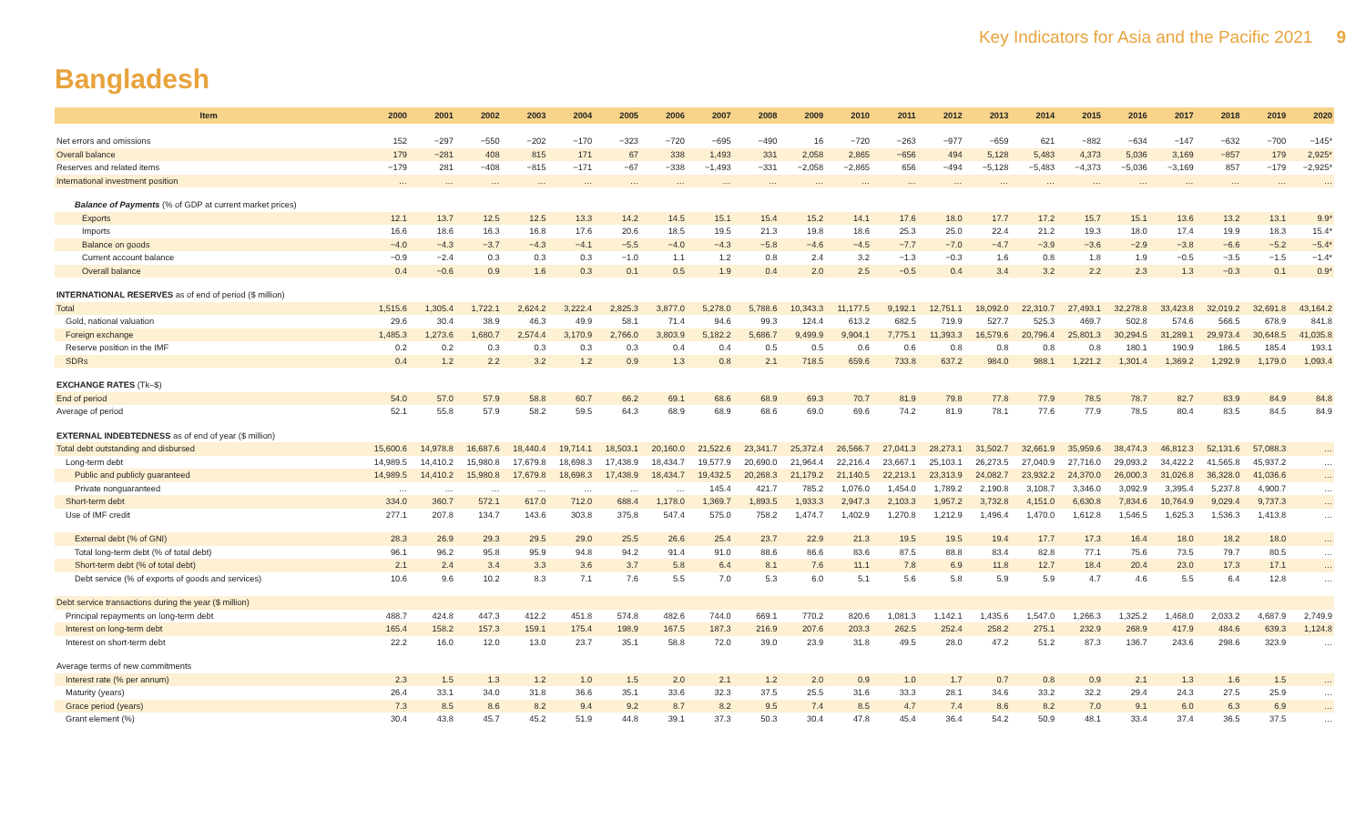Key Indicators for Asia and the Pacific 2021 9
Bangladesh
| Item | 2000 | 2001 | 2002 | 2003 | 2004 | 2005 | 2006 | 2007 | 2008 | 2009 | 2010 | 2011 | 2012 | 2013 | 2014 | 2015 | 2016 | 2017 | 2018 | 2019 | 2020 |
| --- | --- | --- | --- | --- | --- | --- | --- | --- | --- | --- | --- | --- | --- | --- | --- | --- | --- | --- | --- | --- | --- |
| Net errors and omissions | 152 | −297 | −550 | −202 | −170 | −323 | −720 | −695 | −490 | 16 | −720 | −263 | −977 | −659 | 621 | −882 | −634 | −147 | −632 | −700 | −145* |
| Overall balance | 179 | −281 | 408 | 815 | 171 | 67 | 338 | 1,493 | 331 | 2,058 | 2,865 | −656 | 494 | 5,128 | 5,483 | 4,373 | 5,036 | 3,169 | −857 | 179 | 2,925* |
| Reserves and related items | −179 | 281 | −408 | −815 | −171 | −67 | −338 | −1,493 | −331 | −2,058 | −2,865 | 656 | −494 | −5,128 | −5,483 | −4,373 | −5,036 | −3,169 | 857 | −179 | −2,925* |
| International investment position | … | … | … | … | … | … | … | … | … | … | … | … | … | … | … | … | … | … | … | … | … |
| Balance of Payments (% of GDP at current market prices) | | | | | | | | | | | | | | | | | | | | | |
| Exports | 12.1 | 13.7 | 12.5 | 12.5 | 13.3 | 14.2 | 14.5 | 15.1 | 15.4 | 15.2 | 14.1 | 17.6 | 18.0 | 17.7 | 17.2 | 15.7 | 15.1 | 13.6 | 13.2 | 13.1 | 9.9* |
| Imports | 16.6 | 18.6 | 16.3 | 16.8 | 17.6 | 20.6 | 18.5 | 19.5 | 21.3 | 19.8 | 18.6 | 25.3 | 25.0 | 22.4 | 21.2 | 19.3 | 18.0 | 17.4 | 19.9 | 18.3 | 15.4* |
| Balance on goods | −4.0 | −4.3 | −3.7 | −4.3 | −4.1 | −5.5 | −4.0 | −4.3 | −5.8 | −4.6 | −4.5 | −7.7 | −7.0 | −4.7 | −3.9 | −3.6 | −2.9 | −3.8 | −6.6 | −5.2 | −5.4* |
| Current account balance | −0.9 | −2.4 | 0.3 | 0.3 | 0.3 | −1.0 | 1.1 | 1.2 | 0.8 | 2.4 | 3.2 | −1.3 | −0.3 | 1.6 | 0.8 | 1.8 | 1.9 | −0.5 | −3.5 | −1.5 | −1.4* |
| Overall balance | 0.4 | −0.6 | 0.9 | 1.6 | 0.3 | 0.1 | 0.5 | 1.9 | 0.4 | 2.0 | 2.5 | −0.5 | 0.4 | 3.4 | 3.2 | 2.2 | 2.3 | 1.3 | −0.3 | 0.1 | 0.9* |
| INTERNATIONAL RESERVES as of end of period ($ million) | | | | | | | | | | | | | | | | | | | | | |
| Total | 1,515.6 | 1,305.4 | 1,722.1 | 2,624.2 | 3,222.4 | 2,825.3 | 3,877.0 | 5,278.0 | 5,788.6 | 10,343.3 | 11,177.5 | 9,192.1 | 12,751.1 | 18,092.0 | 22,310.7 | 27,493.1 | 32,278.8 | 33,423.8 | 32,019.2 | 32,691.8 | 43,164.2 |
| Gold, national valuation | 29.6 | 30.4 | 38.9 | 46.3 | 49.9 | 58.1 | 71.4 | 94.6 | 99.3 | 124.4 | 613.2 | 682.5 | 719.9 | 527.7 | 525.3 | 469.7 | 502.8 | 574.6 | 566.5 | 678.9 | 841.8 |
| Foreign exchange | 1,485.3 | 1,273.6 | 1,680.7 | 2,574.4 | 3,170.9 | 2,766.0 | 3,803.9 | 5,182.2 | 5,686.7 | 9,499.9 | 9,904.1 | 7,775.1 | 11,393.3 | 16,579.6 | 20,796.4 | 25,801.3 | 30,294.5 | 31,289.1 | 29,973.4 | 30,648.5 | 41,035.8 |
| Reserve position in the IMF | 0.2 | 0.2 | 0.3 | 0.3 | 0.3 | 0.3 | 0.4 | 0.4 | 0.5 | 0.5 | 0.6 | 0.6 | 0.8 | 0.8 | 0.8 | 0.8 | 180.1 | 190.9 | 186.5 | 185.4 | 193.1 |
| SDRs | 0.4 | 1.2 | 2.2 | 3.2 | 1.2 | 0.9 | 1.3 | 0.8 | 2.1 | 718.5 | 659.6 | 733.8 | 637.2 | 984.0 | 988.1 | 1,221.2 | 1,301.4 | 1,369.2 | 1,292.9 | 1,179.0 | 1,093.4 |
| EXCHANGE RATES (Tk–$) | | | | | | | | | | | | | | | | | | | | | |
| End of period | 54.0 | 57.0 | 57.9 | 58.8 | 60.7 | 66.2 | 69.1 | 68.6 | 68.9 | 69.3 | 70.7 | 81.9 | 79.8 | 77.8 | 77.9 | 78.5 | 78.7 | 82.7 | 83.9 | 84.9 | 84.8 |
| Average of period | 52.1 | 55.8 | 57.9 | 58.2 | 59.5 | 64.3 | 68.9 | 68.9 | 68.6 | 69.0 | 69.6 | 74.2 | 81.9 | 78.1 | 77.6 | 77.9 | 78.5 | 80.4 | 83.5 | 84.5 | 84.9 |
| EXTERNAL INDEBTEDNESS as of end of year ($ million) | | | | | | | | | | | | | | | | | | | | | |
| Total debt outstanding and disbursed | 15,600.6 | 14,978.8 | 16,687.6 | 18,440.4 | 19,714.1 | 18,503.1 | 20,160.0 | 21,522.6 | 23,341.7 | 25,372.4 | 26,566.7 | 27,041.3 | 28,273.1 | 31,502.7 | 32,661.9 | 35,959.6 | 38,474.3 | 46,812.3 | 52,131.6 | 57,088.3 | … |
| Long-term debt | 14,989.5 | 14,410.2 | 15,980.8 | 17,679.8 | 18,698.3 | 17,438.9 | 18,434.7 | 19,577.9 | 20,690.0 | 21,964.4 | 22,216.4 | 23,667.1 | 25,103.1 | 26,273.5 | 27,040.9 | 27,716.0 | 29,093.2 | 34,422.2 | 41,565.8 | 45,937.2 | … |
| Public and publicly guaranteed | 14,989.5 | 14,410.2 | 15,980.8 | 17,679.8 | 18,698.3 | 17,438.9 | 18,434.7 | 19,432.5 | 20,268.3 | 21,179.2 | 21,140.5 | 22,213.1 | 23,313.9 | 24,082.7 | 23,932.2 | 24,370.0 | 26,000.3 | 31,026.8 | 36,328.0 | 41,036.6 | … |
| Private nonguaranteed | … | … | … | … | … | … | … | 145.4 | 421.7 | 785.2 | 1,076.0 | 1,454.0 | 1,789.2 | 2,190.8 | 3,108.7 | 3,346.0 | 3,092.9 | 3,395.4 | 5,237.8 | 4,900.7 | … |
| Short-term debt | 334.0 | 360.7 | 572.1 | 617.0 | 712.0 | 688.4 | 1,178.0 | 1,369.7 | 1,893.5 | 1,933.3 | 2,947.3 | 2,103.3 | 1,957.2 | 3,732.8 | 4,151.0 | 6,630.8 | 7,834.6 | 10,764.9 | 9,029.4 | 9,737.3 | … |
| Use of IMF credit | 277.1 | 207.8 | 134.7 | 143.6 | 303.8 | 375.8 | 547.4 | 575.0 | 758.2 | 1,474.7 | 1,402.9 | 1,270.8 | 1,212.9 | 1,496.4 | 1,470.0 | 1,612.8 | 1,546.5 | 1,625.3 | 1,536.3 | 1,413.8 | … |
| External debt (% of GNI) | 28.3 | 26.9 | 29.3 | 29.5 | 29.0 | 25.5 | 26.6 | 25.4 | 23.7 | 22.9 | 21.3 | 19.5 | 19.5 | 19.4 | 17.7 | 17.3 | 16.4 | 18.0 | 18.2 | 18.0 | … |
| Total long-term debt (% of total debt) | 96.1 | 96.2 | 95.8 | 95.9 | 94.8 | 94.2 | 91.4 | 91.0 | 88.6 | 86.6 | 83.6 | 87.5 | 88.8 | 83.4 | 82.8 | 77.1 | 75.6 | 73.5 | 79.7 | 80.5 | … |
| Short-term debt (% of total debt) | 2.1 | 2.4 | 3.4 | 3.3 | 3.6 | 3.7 | 5.8 | 6.4 | 8.1 | 7.6 | 11.1 | 7.8 | 6.9 | 11.8 | 12.7 | 18.4 | 20.4 | 23.0 | 17.3 | 17.1 | … |
| Debt service (% of exports of goods and services) | 10.6 | 9.6 | 10.2 | 8.3 | 7.1 | 7.6 | 5.5 | 7.0 | 5.3 | 6.0 | 5.1 | 5.6 | 5.8 | 5.9 | 5.9 | 4.7 | 4.6 | 5.5 | 6.4 | 12.8 | … |
| Debt service transactions during the year ($ million) | | | | | | | | | | | | | | | | | | | | | |
| Principal repayments on long-term debt | 488.7 | 424.8 | 447.3 | 412.2 | 451.8 | 574.8 | 482.6 | 744.0 | 669.1 | 770.2 | 820.6 | 1,081.3 | 1,142.1 | 1,435.6 | 1,547.0 | 1,266.3 | 1,325.2 | 1,468.0 | 2,033.2 | 4,687.9 | 2,749.9 |
| Interest on long-term debt | 165.4 | 158.2 | 157.3 | 159.1 | 175.4 | 198.9 | 167.5 | 187.3 | 216.9 | 207.6 | 203.3 | 262.5 | 252.4 | 258.2 | 275.1 | 232.9 | 268.9 | 417.9 | 484.6 | 639.3 | 1,124.8 |
| Interest on short-term debt | 22.2 | 16.0 | 12.0 | 13.0 | 23.7 | 35.1 | 58.8 | 72.0 | 39.0 | 23.9 | 31.8 | 49.5 | 28.0 | 47.2 | 51.2 | 87.3 | 136.7 | 243.6 | 298.6 | 323.9 | … |
| Average terms of new commitments | | | | | | | | | | | | | | | | | | | | | |
| Interest rate (% per annum) | 2.3 | 1.5 | 1.3 | 1.2 | 1.0 | 1.5 | 2.0 | 2.1 | 1.2 | 2.0 | 0.9 | 1.0 | 1.7 | 0.7 | 0.8 | 0.9 | 2.1 | 1.3 | 1.6 | 1.5 | … |
| Maturity (years) | 26.4 | 33.1 | 34.0 | 31.8 | 36.6 | 35.1 | 33.6 | 32.3 | 37.5 | 25.5 | 31.6 | 33.3 | 28.1 | 34.6 | 33.2 | 32.2 | 29.4 | 24.3 | 27.5 | 25.9 | … |
| Grace period (years) | 7.3 | 8.5 | 8.6 | 8.2 | 9.4 | 9.2 | 8.7 | 8.2 | 9.5 | 7.4 | 8.5 | 4.7 | 7.4 | 8.6 | 8.2 | 7.0 | 9.1 | 6.0 | 6.3 | 6.9 | … |
| Grant element (%) | 30.4 | 43.8 | 45.7 | 45.2 | 51.9 | 44.8 | 39.1 | 37.3 | 50.3 | 30.4 | 47.8 | 45.4 | 36.4 | 54.2 | 50.9 | 48.1 | 33.4 | 37.4 | 36.5 | 37.5 | … |